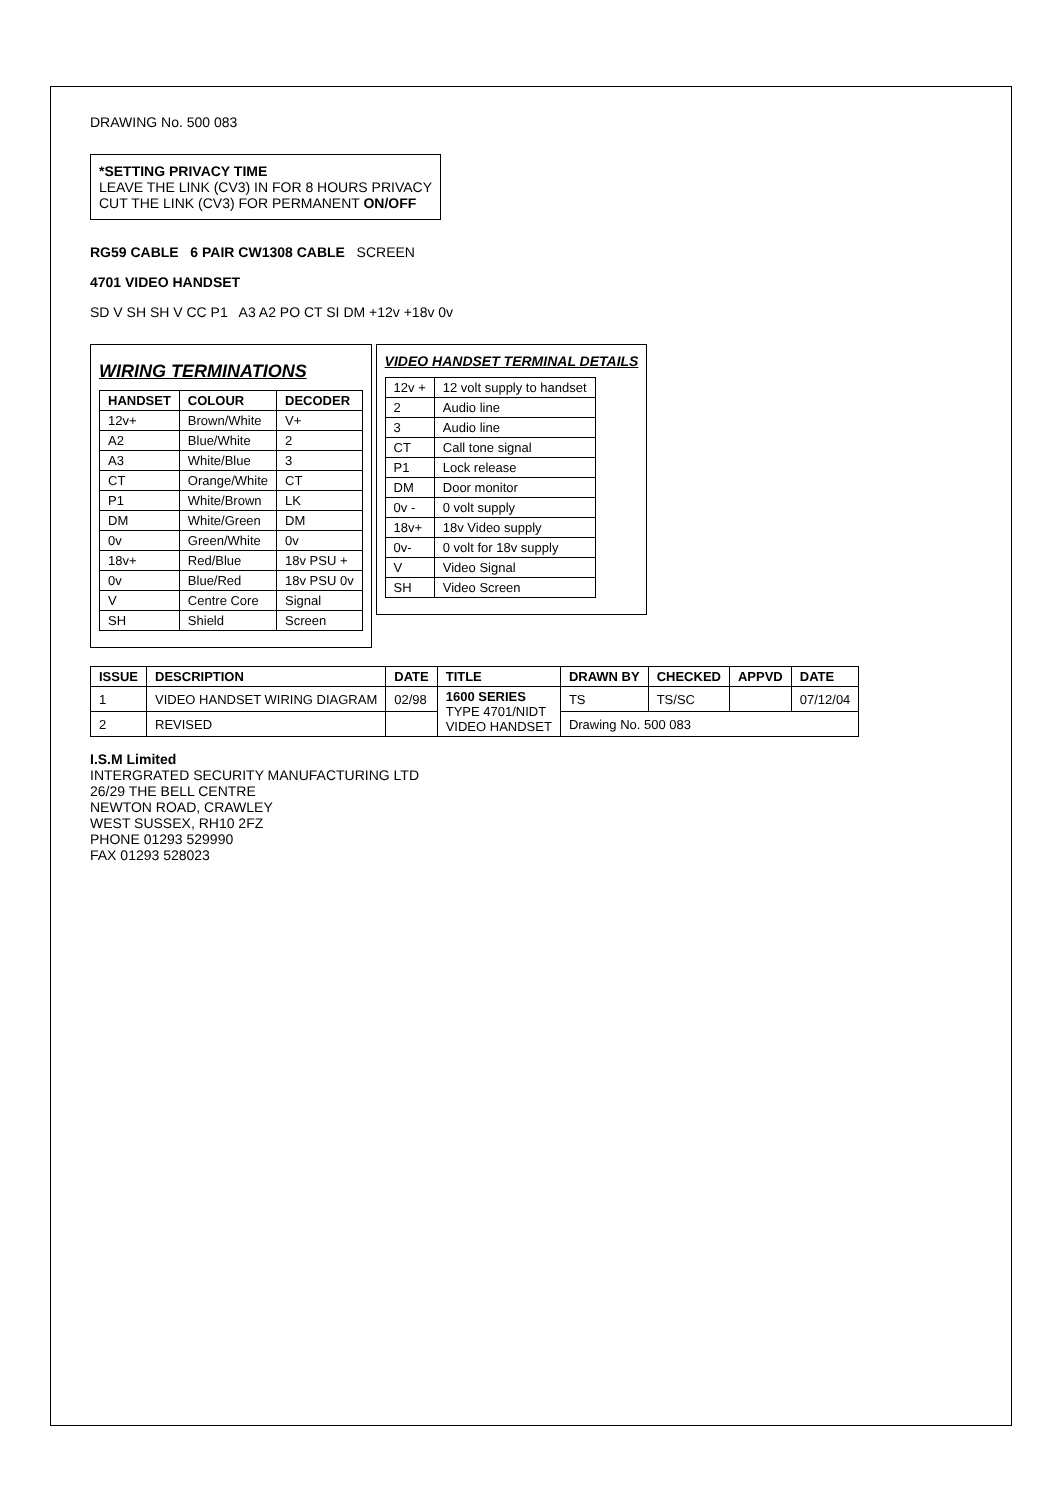DRAWING No. 500 083
*SETTING PRIVACY TIME
LEAVE THE LINK (CV3) IN FOR 8 HOURS PRIVACY
CUT THE LINK (CV3) FOR PERMANENT ON/OFF
RG59 CABLE 6 PAIR CW1308 CABLE SCREEN
4701 VIDEO HANDSET
SD V SH SH V CC P1 A3 A2 PO CT SI DM +12v +18v 0v
WIRING TERMINATIONS
| HANDSET | COLOUR | DECODER |
| --- | --- | --- |
| 12v+ | Brown/White | V+ |
| A2 | Blue/White | 2 |
| A3 | White/Blue | 3 |
| CT | Orange/White | CT |
| P1 | White/Brown | LK |
| DM | White/Green | DM |
| 0v | Green/White | 0v |
| 18v+ | Red/Blue | 18v PSU + |
| 0v | Blue/Red | 18v PSU 0v |
| V | Centre Core | Signal |
| SH | Shield | Screen |
VIDEO HANDSET TERMINAL DETAILS
| 12v + | 12 volt supply to handset |
| 2 | Audio line |
| 3 | Audio line |
| CT | Call tone signal |
| P1 | Lock release |
| DM | Door monitor |
| 0v - | 0 volt supply |
| 18v+ | 18v Video supply |
| 0v- | 0 volt for 18v supply |
| V | Video Signal |
| SH | Video Screen |
| ISSUE | DESCRIPTION | DATE | TITLE | DRAWN BY | CHECKED | APPVD | DATE |
| --- | --- | --- | --- | --- | --- | --- | --- |
| 1 | VIDEO HANDSET WIRING DIAGRAM | 02/98 | 1600 SERIES TYPE 4701/NIDT VIDEO HANDSET | TS | TS/SC | | 07/12/04 |
| 2 | REVISED | | | Drawing No. 500 083 | | | |
I.S.M Limited
INTERGRATED SECURITY MANUFACTURING LTD
26/29 THE BELL CENTRE
NEWTON ROAD, CRAWLEY
WEST SUSSEX, RH10 2FZ
PHONE 01293 529990
FAX 01293 528023